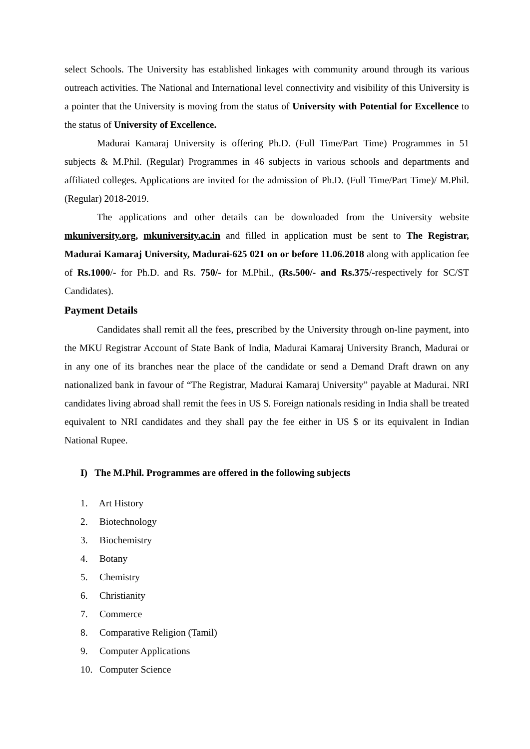select Schools. The University has established linkages with community around through its various outreach activities. The National and International level connectivity and visibility of this University is a pointer that the University is moving from the status of University with Potential for Excellence to the status of University of Excellence.
Madurai Kamaraj University is offering Ph.D. (Full Time/Part Time) Programmes in 51 subjects & M.Phil. (Regular) Programmes in 46 subjects in various schools and departments and affiliated colleges. Applications are invited for the admission of Ph.D. (Full Time/Part Time)/ M.Phil. (Regular) 2018-2019.
The applications and other details can be downloaded from the University website mkuniversity.org, mkuniversity.ac.in and filled in application must be sent to The Registrar, Madurai Kamaraj University, Madurai-625 021 on or before 11.06.2018 along with application fee of Rs.1000/- for Ph.D. and Rs. 750/- for M.Phil., (Rs.500/- and Rs.375/-respectively for SC/ST Candidates).
Payment Details
Candidates shall remit all the fees, prescribed by the University through on-line payment, into the MKU Registrar Account of State Bank of India, Madurai Kamaraj University Branch, Madurai or in any one of its branches near the place of the candidate or send a Demand Draft drawn on any nationalized bank in favour of “The Registrar, Madurai Kamaraj University” payable at Madurai. NRI candidates living abroad shall remit the fees in US $. Foreign nationals residing in India shall be treated equivalent to NRI candidates and they shall pay the fee either in US $ or its equivalent in Indian National Rupee.
I) The M.Phil. Programmes are offered in the following subjects
1. Art History
2. Biotechnology
3. Biochemistry
4. Botany
5. Chemistry
6. Christianity
7. Commerce
8. Comparative Religion (Tamil)
9. Computer Applications
10. Computer Science